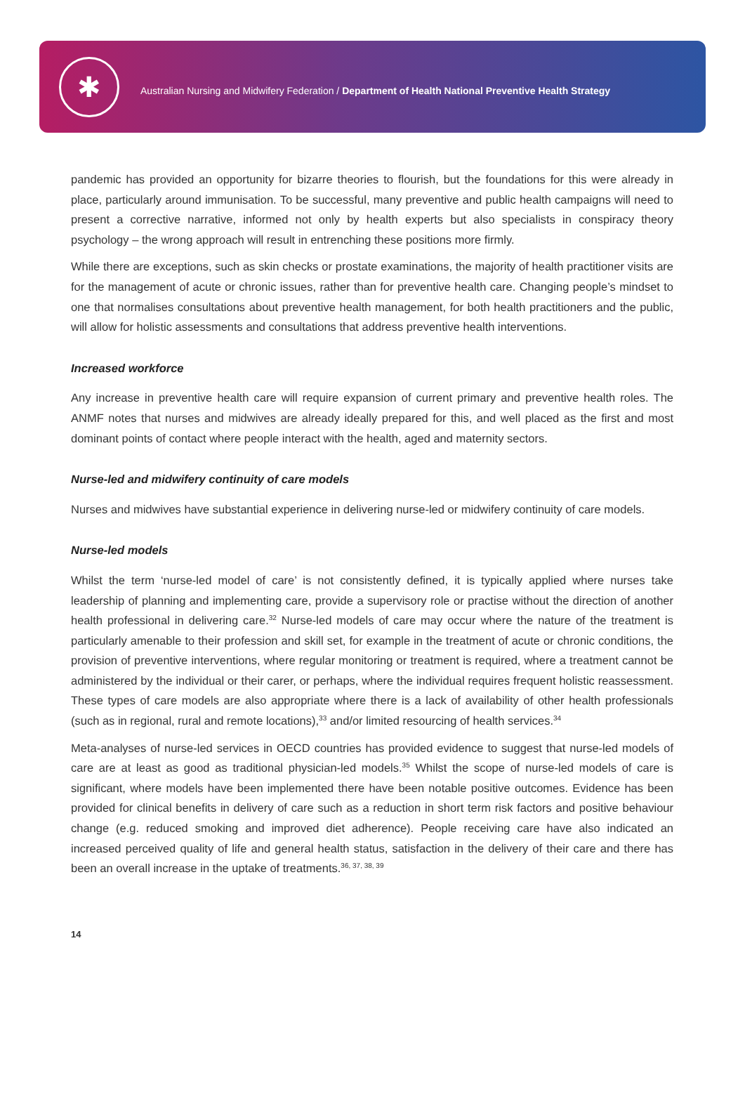✱
Australian Nursing and Midwifery Federation / Department of Health National Preventive Health Strategy
pandemic has provided an opportunity for bizarre theories to flourish, but the foundations for this were already in place, particularly around immunisation. To be successful, many preventive and public health campaigns will need to present a corrective narrative, informed not only by health experts but also specialists in conspiracy theory psychology – the wrong approach will result in entrenching these positions more firmly.
While there are exceptions, such as skin checks or prostate examinations, the majority of health practitioner visits are for the management of acute or chronic issues, rather than for preventive health care. Changing people’s mindset to one that normalises consultations about preventive health management, for both health practitioners and the public, will allow for holistic assessments and consultations that address preventive health interventions.
Increased workforce
Any increase in preventive health care will require expansion of current primary and preventive health roles. The ANMF notes that nurses and midwives are already ideally prepared for this, and well placed as the first and most dominant points of contact where people interact with the health, aged and maternity sectors.
Nurse-led and midwifery continuity of care models
Nurses and midwives have substantial experience in delivering nurse-led or midwifery continuity of care models.
Nurse-led models
Whilst the term ‘nurse-led model of care’ is not consistently defined, it is typically applied where nurses take leadership of planning and implementing care, provide a supervisory role or practise without the direction of another health professional in delivering care.<sup>32</sup> Nurse-led models of care may occur where the nature of the treatment is particularly amenable to their profession and skill set, for example in the treatment of acute or chronic conditions, the provision of preventive interventions, where regular monitoring or treatment is required, where a treatment cannot be administered by the individual or their carer, or perhaps, where the individual requires frequent holistic reassessment. These types of care models are also appropriate where there is a lack of availability of other health professionals (such as in regional, rural and remote locations),<sup>33</sup> and/or limited resourcing of health services.<sup>34</sup>
Meta-analyses of nurse-led services in OECD countries has provided evidence to suggest that nurse-led models of care are at least as good as traditional physician-led models.<sup>35</sup> Whilst the scope of nurse-led models of care is significant, where models have been implemented there have been notable positive outcomes. Evidence has been provided for clinical benefits in delivery of care such as a reduction in short term risk factors and positive behaviour change (e.g. reduced smoking and improved diet adherence). People receiving care have also indicated an increased perceived quality of life and general health status, satisfaction in the delivery of their care and there has been an overall increase in the uptake of treatments.<sup>36, 37, 38, 39</sup>
14